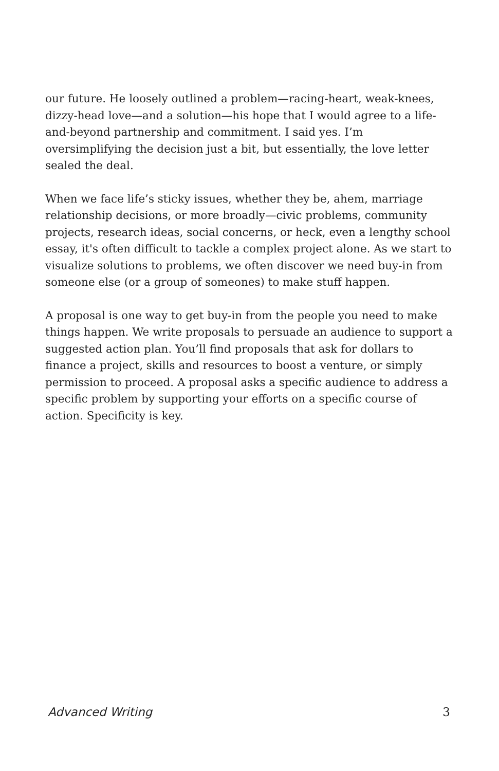our future. He loosely outlined a problem—racing-heart, weak-knees, dizzy-head love—and a solution—his hope that I would agree to a life-and-beyond partnership and commitment. I said yes. I’m oversimplifying the decision just a bit, but essentially, the love letter sealed the deal.
When we face life’s sticky issues, whether they be, ahem, marriage relationship decisions, or more broadly—civic problems, community projects, research ideas, social concerns, or heck, even a lengthy school essay, it's often difficult to tackle a complex project alone. As we start to visualize solutions to problems, we often discover we need buy-in from someone else (or a group of someones) to make stuff happen.
A proposal is one way to get buy-in from the people you need to make things happen. We write proposals to persuade an audience to support a suggested action plan. You’ll find proposals that ask for dollars to finance a project, skills and resources to boost a venture, or simply permission to proceed. A proposal asks a specific audience to address a specific problem by supporting your efforts on a specific course of action. Specificity is key.
Advanced Writing 3